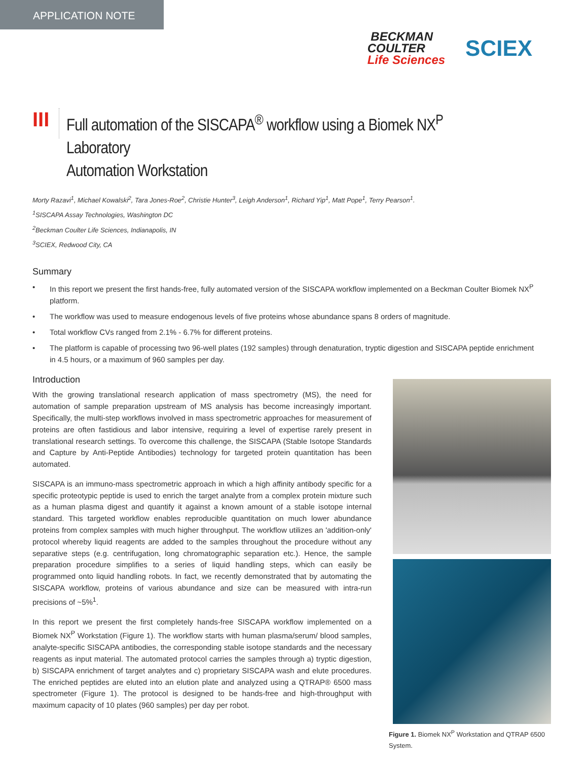APPLICATION NOTE
BECKMAN
COULTER
Life Sciences
SCIEX
III
Full automation of the SISCAPA<sup>®</sup> workflow using a Biomek NX<sup>P</sup> Laboratory
Automation Workstation
Morty Razavi<sup>1</sup>, Michael Kowalski<sup>2</sup>, Tara Jones-Roe<sup>2</sup>, Christie Hunter<sup>3</sup>, Leigh Anderson<sup>1</sup>, Richard Yip<sup>1</sup>, Matt Pope<sup>1</sup>, Terry Pearson<sup>1</sup>.
<sup>1</sup> SISCAPA Assay Technologies, Washington DC
<sup>2</sup> Beckman Coulter Life Sciences, Indianapolis, IN
<sup>3</sup> SCIEX, Redwood City, CA
Summary
• In this report we present the first hands-free, fully automated version of the SISCAPA workflow implemented on a Beckman Coulter Biomek NX<sup>P</sup> platform.
• The workflow was used to measure endogenous levels of five proteins whose abundance spans 8 orders of magnitude.
• Total workflow CVs ranged from 2.1% - 6.7% for different proteins.
• The platform is capable of processing two 96-well plates (192 samples) through denaturation, tryptic digestion and SISCAPA peptide enrichment in 4.5 hours, or a maximum of 960 samples per day.
Introduction
With the growing translational research application of mass spectrometry (MS), the need for automation of sample preparation upstream of MS analysis has become increasingly important. Specifically, the multi-step workflows involved in mass spectrometric approaches for measurement of proteins are often fastidious and labor intensive, requiring a level of expertise rarely present in translational research settings. To overcome this challenge, the SISCAPA (Stable Isotope Standards and Capture by Anti-Peptide Antibodies) technology for targeted protein quantitation has been automated.
SISCAPA is an immuno-mass spectrometric approach in which a high affinity antibody specific for a specific proteotypic peptide is used to enrich the target analyte from a complex protein mixture such as a human plasma digest and quantify it against a known amount of a stable isotope internal standard. This targeted workflow enables reproducible quantitation on much lower abundance proteins from complex samples with much higher throughput. The workflow utilizes an 'addition-only' protocol whereby liquid reagents are added to the samples throughout the procedure without any separative steps (e.g. centrifugation, long chromatographic separation etc.). Hence, the sample preparation procedure simplifies to a series of liquid handling steps, which can easily be programmed onto liquid handling robots. In fact, we recently demonstrated that by automating the SISCAPA workflow, proteins of various abundance and size can be measured with intra-run precisions of ~5%<sup>1</sup>.
In this report we present the first completely hands-free SISCAPA workflow implemented on a Biomek NX<sup>P</sup> Workstation (Figure 1). The workflow starts with human plasma/serum/ blood samples, analyte-specific SISCAPA antibodies, the corresponding stable isotope standards and the necessary reagents as input material. The automated protocol carries the samples through a) tryptic digestion, b) SISCAPA enrichment of target analytes and c) proprietary SISCAPA wash and elute procedures. The enriched peptides are eluted into an elution plate and analyzed using a QTRAP® 6500 mass spectrometer (Figure 1). The protocol is designed to be hands-free and high-throughput with maximum capacity of 10 plates (960 samples) per day per robot.
Figure 1. Biomek NX<sup>P</sup> Workstation and QTRAP 6500 System.